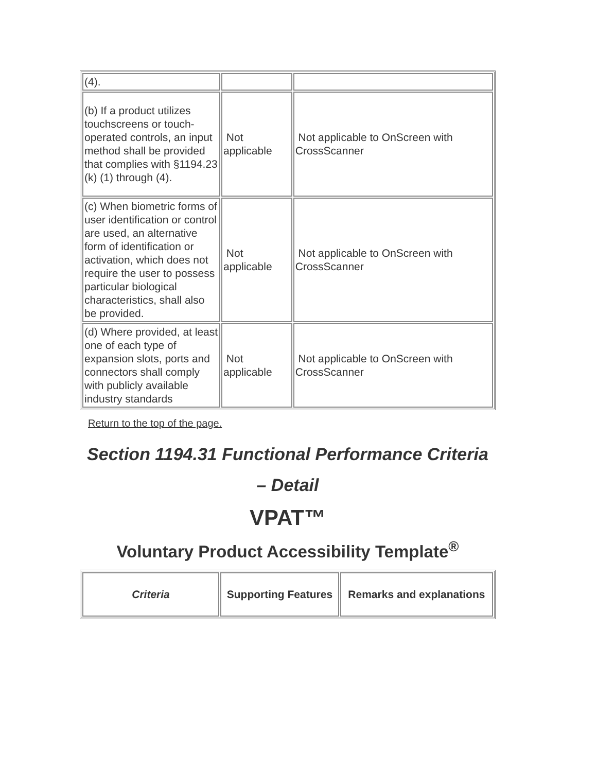| (4). | | |
| (b) If a product utilizes touchscreens or touch-operated controls, an input method shall be provided that complies with §1194.23 (k) (1) through (4). | Not applicable | Not applicable to OnScreen with CrossScanner |
| (c) When biometric forms of user identification or control are used, an alternative form of identification or activation, which does not require the user to possess particular biological characteristics, shall also be provided. | Not applicable | Not applicable to OnScreen with CrossScanner |
| (d) Where provided, at least one of each type of expansion slots, ports and connectors shall comply with publicly available industry standards | Not applicable | Not applicable to OnScreen with CrossScanner |
Return to the top of the page.
Section 1194.31 Functional Performance Criteria – Detail
VPAT™
Voluntary Product Accessibility Template<sup>®</sup>
| Criteria | Supporting Features | Remarks and explanations |
| --- | --- | --- |